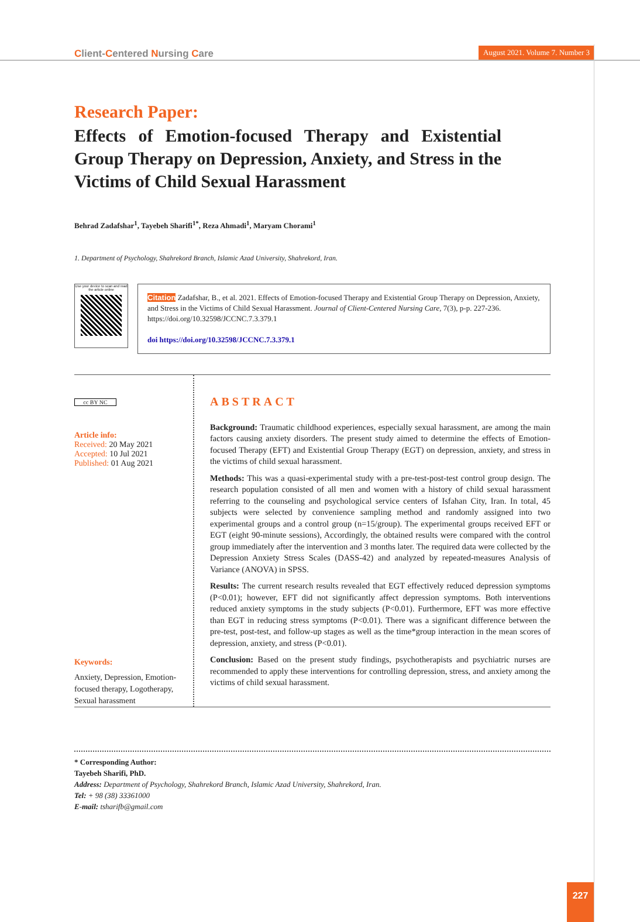Client-Centered Nursing Care
August 2021. Volume 7. Number 3
Research Paper:
Effects of Emotion-focused Therapy and Existential Group Therapy on Depression, Anxiety, and Stress in the Victims of Child Sexual Harassment
Behrad Zadafshar<sup>1</sup>, Tayebeh Sharifi<sup>1*</sup>, Reza Ahmadi<sup>1</sup>, Maryam Chorami<sup>1</sup>
1. Department of Psychology, Shahrekord Branch, Islamic Azad University, Shahrekord, Iran.
Use your device to scan and read the article online
Citation Zadafshar, B., et al. 2021. Effects of Emotion-focused Therapy and Existential Group Therapy on Depression, Anxiety, and Stress in the Victims of Child Sexual Harassment. Journal of Client-Centered Nursing Care, 7(3), p-p. 227-236. https://doi.org/10.32598/JCCNC.7.3.379.1
doi https://doi.org/10.32598/JCCNC.7.3.379.1
cc BY NC
Article info:
Received: 20 May 2021
Accepted: 10 Jul 2021
Published: 01 Aug 2021
Keywords:
Anxiety, Depression, Emotion-focused therapy, Logotherapy, Sexual harassment
ABSTRACT
Background: Traumatic childhood experiences, especially sexual harassment, are among the main factors causing anxiety disorders. The present study aimed to determine the effects of Emotion-focused Therapy (EFT) and Existential Group Therapy (EGT) on depression, anxiety, and stress in the victims of child sexual harassment.
Methods: This was a quasi-experimental study with a pre-test-post-test control group design. The research population consisted of all men and women with a history of child sexual harassment referring to the counseling and psychological service centers of Isfahan City, Iran. In total, 45 subjects were selected by convenience sampling method and randomly assigned into two experimental groups and a control group (n=15/group). The experimental groups received EFT or EGT (eight 90-minute sessions), Accordingly, the obtained results were compared with the control group immediately after the intervention and 3 months later. The required data were collected by the Depression Anxiety Stress Scales (DASS-42) and analyzed by repeated-measures Analysis of Variance (ANOVA) in SPSS.
Results: The current research results revealed that EGT effectively reduced depression symptoms (P<0.01); however, EFT did not significantly affect depression symptoms. Both interventions reduced anxiety symptoms in the study subjects (P<0.01). Furthermore, EFT was more effective than EGT in reducing stress symptoms (P<0.01). There was a significant difference between the pre-test, post-test, and follow-up stages as well as the time*group interaction in the mean scores of depression, anxiety, and stress (P<0.01).
Conclusion: Based on the present study findings, psychotherapists and psychiatric nurses are recommended to apply these interventions for controlling depression, stress, and anxiety among the victims of child sexual harassment.
* Corresponding Author:
Tayebeh Sharifi, PhD.
Address: Department of Psychology, Shahrekord Branch, Islamic Azad University, Shahrekord, Iran.
Tel: + 98 (38) 33361000
E-mail: tsharifb@gmail.com
227